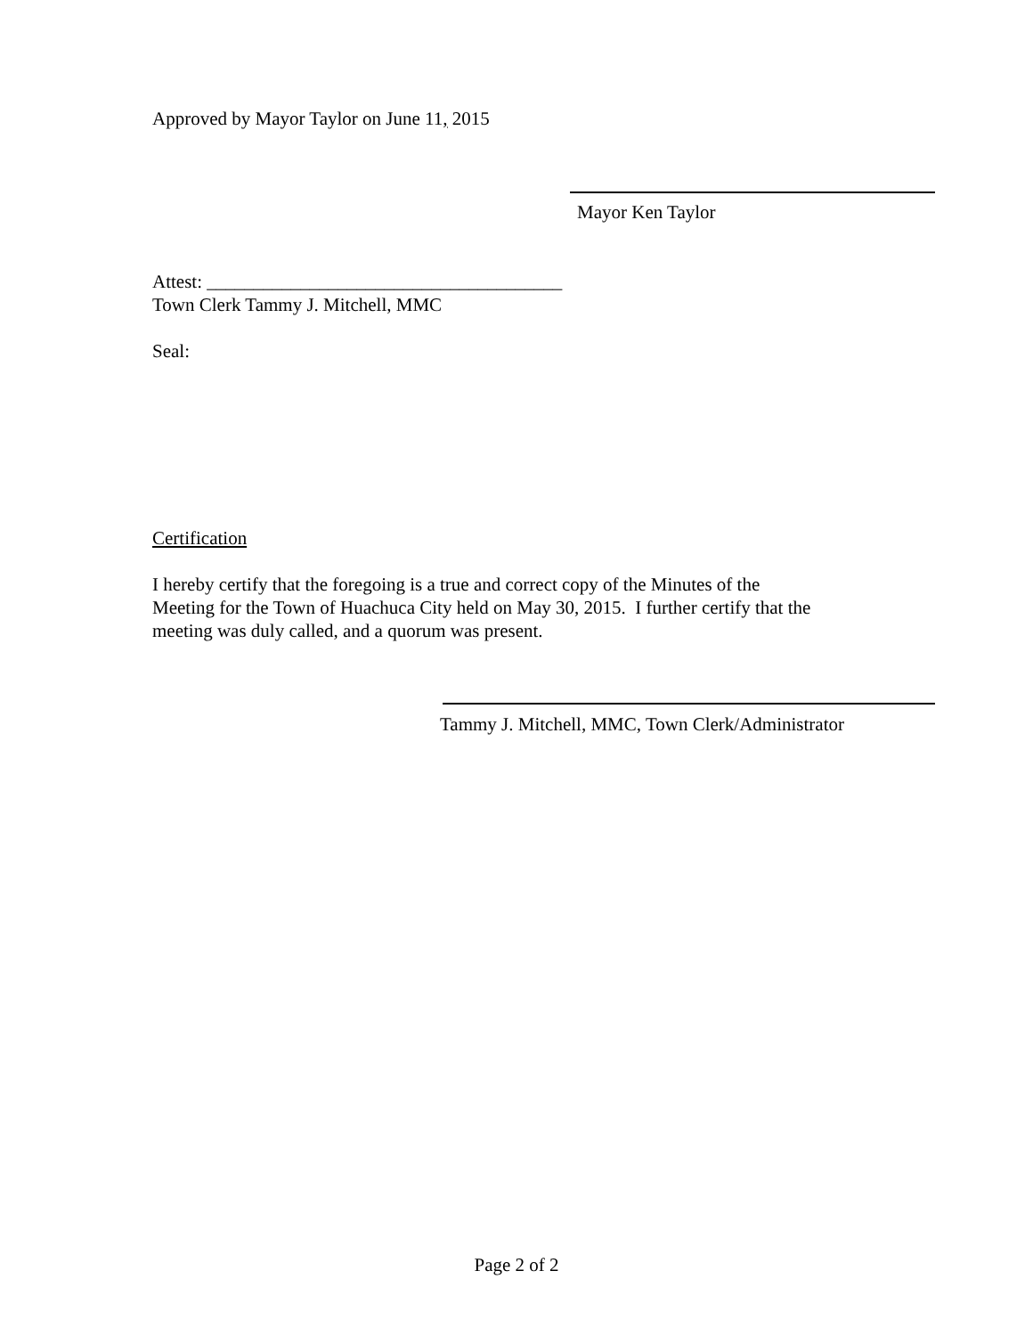Approved by Mayor Taylor on June 11, 2015
Mayor Ken Taylor
Attest: ______________________________________
Town Clerk Tammy J. Mitchell, MMC
Seal:
Certification
I hereby certify that the foregoing is a true and correct copy of the Minutes of the
Meeting for the Town of Huachuca City held on May 30, 2015. I further certify that the
meeting was duly called, and a quorum was present.
Tammy J. Mitchell, MMC, Town Clerk/Administrator
Page 2 of 2